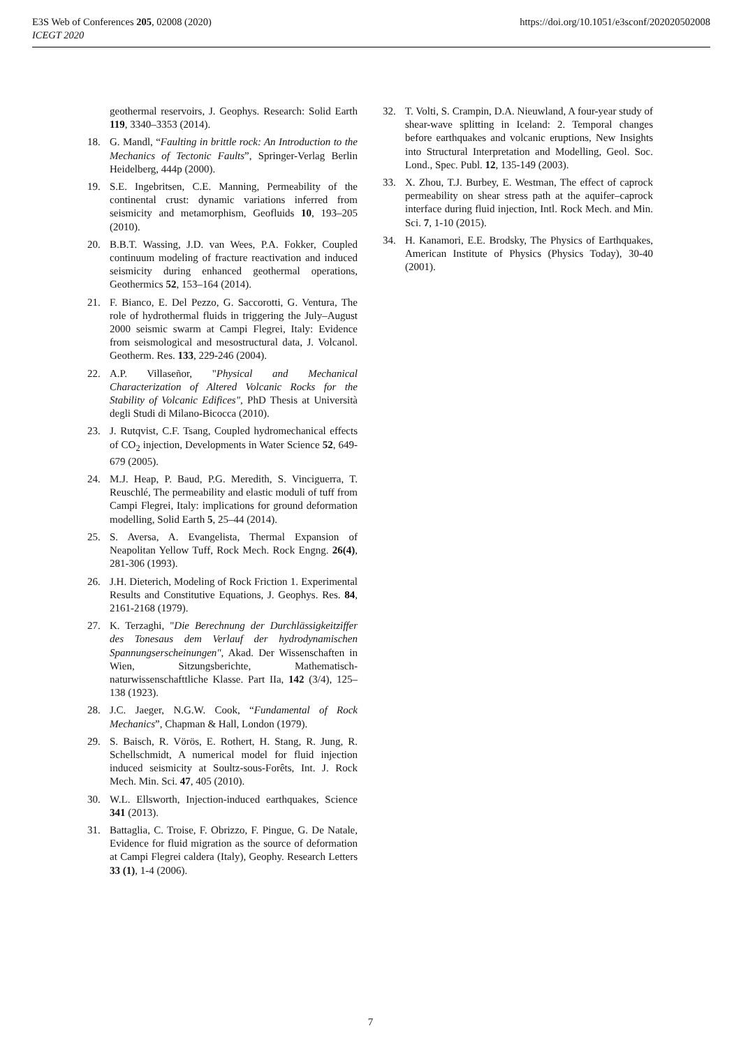E3S Web of Conferences 205, 02008 (2020)
ICEGT 2020
https://doi.org/10.1051/e3sconf/202020502008
geothermal reservoirs, J. Geophys. Research: Solid Earth 119, 3340–3353 (2014).
18. G. Mandl, “Faulting in brittle rock: An Introduction to the Mechanics of Tectonic Faults”, Springer-Verlag Berlin Heidelberg, 444p (2000).
19. S.E. Ingebritsen, C.E. Manning, Permeability of the continental crust: dynamic variations inferred from seismicity and metamorphism, Geofluids 10, 193–205 (2010).
20. B.B.T. Wassing, J.D. van Wees, P.A. Fokker, Coupled continuum modeling of fracture reactivation and induced seismicity during enhanced geothermal operations, Geothermics 52, 153–164 (2014).
21. F. Bianco, E. Del Pezzo, G. Saccorotti, G. Ventura, The role of hydrothermal fluids in triggering the July–August 2000 seismic swarm at Campi Flegrei, Italy: Evidence from seismological and mesostructural data, J. Volcanol. Geotherm. Res. 133, 229-246 (2004).
22. A.P. Villaseñor, "Physical and Mechanical Characterization of Altered Volcanic Rocks for the Stability of Volcanic Edifices", PhD Thesis at Università degli Studi di Milano-Bicocca (2010).
23. J. Rutqvist, C.F. Tsang, Coupled hydromechanical effects of CO<sub>2</sub> injection, Developments in Water Science 52, 649-679 (2005).
24. M.J. Heap, P. Baud, P.G. Meredith, S. Vinciguerra, T. Reuschlé, The permeability and elastic moduli of tuff from Campi Flegrei, Italy: implications for ground deformation modelling, Solid Earth 5, 25–44 (2014).
25. S. Aversa, A. Evangelista, Thermal Expansion of Neapolitan Yellow Tuff, Rock Mech. Rock Engng. 26(4), 281-306 (1993).
26. J.H. Dieterich, Modeling of Rock Friction 1. Experimental Results and Constitutive Equations, J. Geophys. Res. 84, 2161-2168 (1979).
27. K. Terzaghi, "Die Berechnung der Durchlässigkeitziffer des Tonesaus dem Verlauf der hydrodynamischen Spannungserscheinungen", Akad. Der Wissenschaften in Wien, Sitzungsberichte, Mathematisch-naturwissenschafttliche Klasse. Part IIa, 142 (3/4), 125–138 (1923).
28. J.C. Jaeger, N.G.W. Cook, “Fundamental of Rock Mechanics”, Chapman & Hall, London (1979).
29. S. Baisch, R. Vörös, E. Rothert, H. Stang, R. Jung, R. Schellschmidt, A numerical model for fluid injection induced seismicity at Soultz-sous-Forêts, Int. J. Rock Mech. Min. Sci. 47, 405 (2010).
30. W.L. Ellsworth, Injection-induced earthquakes, Science 341 (2013).
31. Battaglia, C. Troise, F. Obrizzo, F. Pingue, G. De Natale, Evidence for fluid migration as the source of deformation at Campi Flegrei caldera (Italy), Geophy. Research Letters 33 (1), 1-4 (2006).
32. T. Volti, S. Crampin, D.A. Nieuwland, A four-year study of shear-wave splitting in Iceland: 2. Temporal changes before earthquakes and volcanic eruptions, New Insights into Structural Interpretation and Modelling, Geol. Soc. Lond., Spec. Publ. 12, 135-149 (2003).
33. X. Zhou, T.J. Burbey, E. Westman, The effect of caprock permeability on shear stress path at the aquifer–caprock interface during fluid injection, Intl. Rock Mech. and Min. Sci. 7, 1-10 (2015).
34. H. Kanamori, E.E. Brodsky, The Physics of Earthquakes, American Institute of Physics (Physics Today), 30-40 (2001).
7